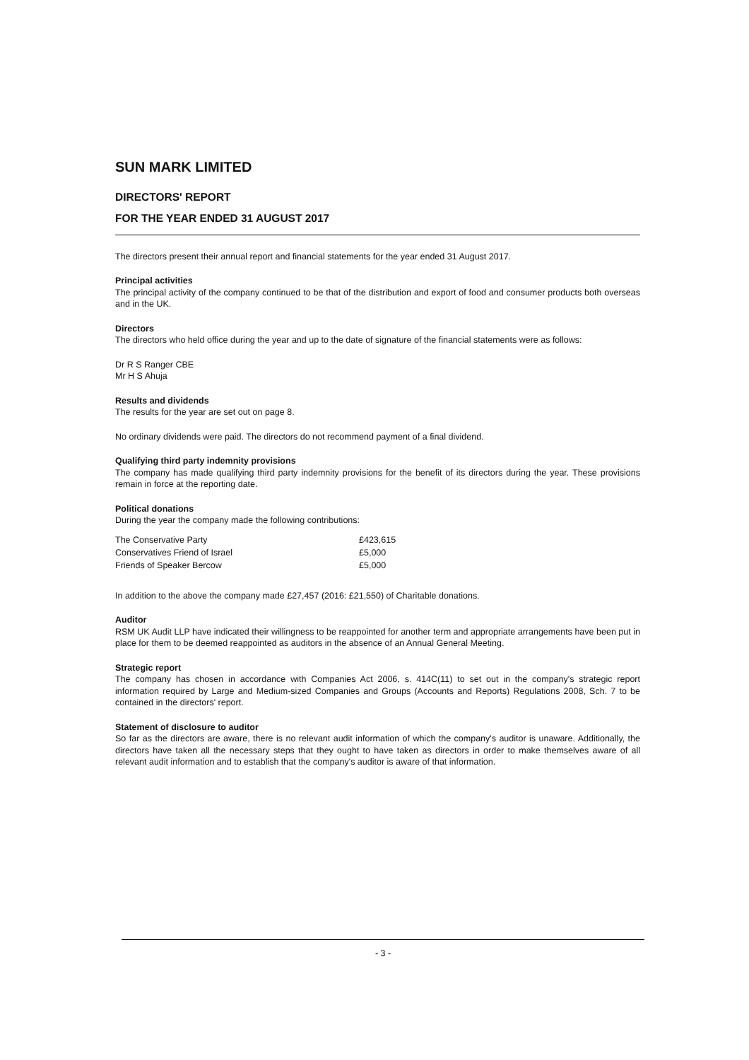SUN MARK LIMITED
DIRECTORS' REPORT
FOR THE YEAR ENDED 31 AUGUST 2017
The directors present their annual report and financial statements for the year ended 31 August 2017.
Principal activities
The principal activity of the company continued to be that of the distribution and export of food and consumer products both overseas and in the UK.
Directors
The directors who held office during the year and up to the date of signature of the financial statements were as follows:
Dr R S Ranger CBE
Mr H S Ahuja
Results and dividends
The results for the year are set out on page 8.
No ordinary dividends were paid. The directors do not recommend payment of a final dividend.
Qualifying third party indemnity provisions
The company has made qualifying third party indemnity provisions for the benefit of its directors during the year. These provisions remain in force at the reporting date.
Political donations
During the year the company made the following contributions:
| The Conservative Party | £423,615 |
| Conservatives Friend of Israel | £5,000 |
| Friends of Speaker Bercow | £5,000 |
In addition to the above the company made £27,457 (2016: £21,550) of Charitable donations.
Auditor
RSM UK Audit LLP have indicated their willingness to be reappointed for another term and appropriate arrangements have been put in place for them to be deemed reappointed as auditors in the absence of an Annual General Meeting.
Strategic report
The company has chosen in accordance with Companies Act 2006, s. 414C(11) to set out in the company's strategic report information required by Large and Medium-sized Companies and Groups (Accounts and Reports) Regulations 2008, Sch. 7 to be contained in the directors' report.
Statement of disclosure to auditor
So far as the directors are aware, there is no relevant audit information of which the company's auditor is unaware. Additionally, the directors have taken all the necessary steps that they ought to have taken as directors in order to make themselves aware of all relevant audit information and to establish that the company's auditor is aware of that information.
- 3 -